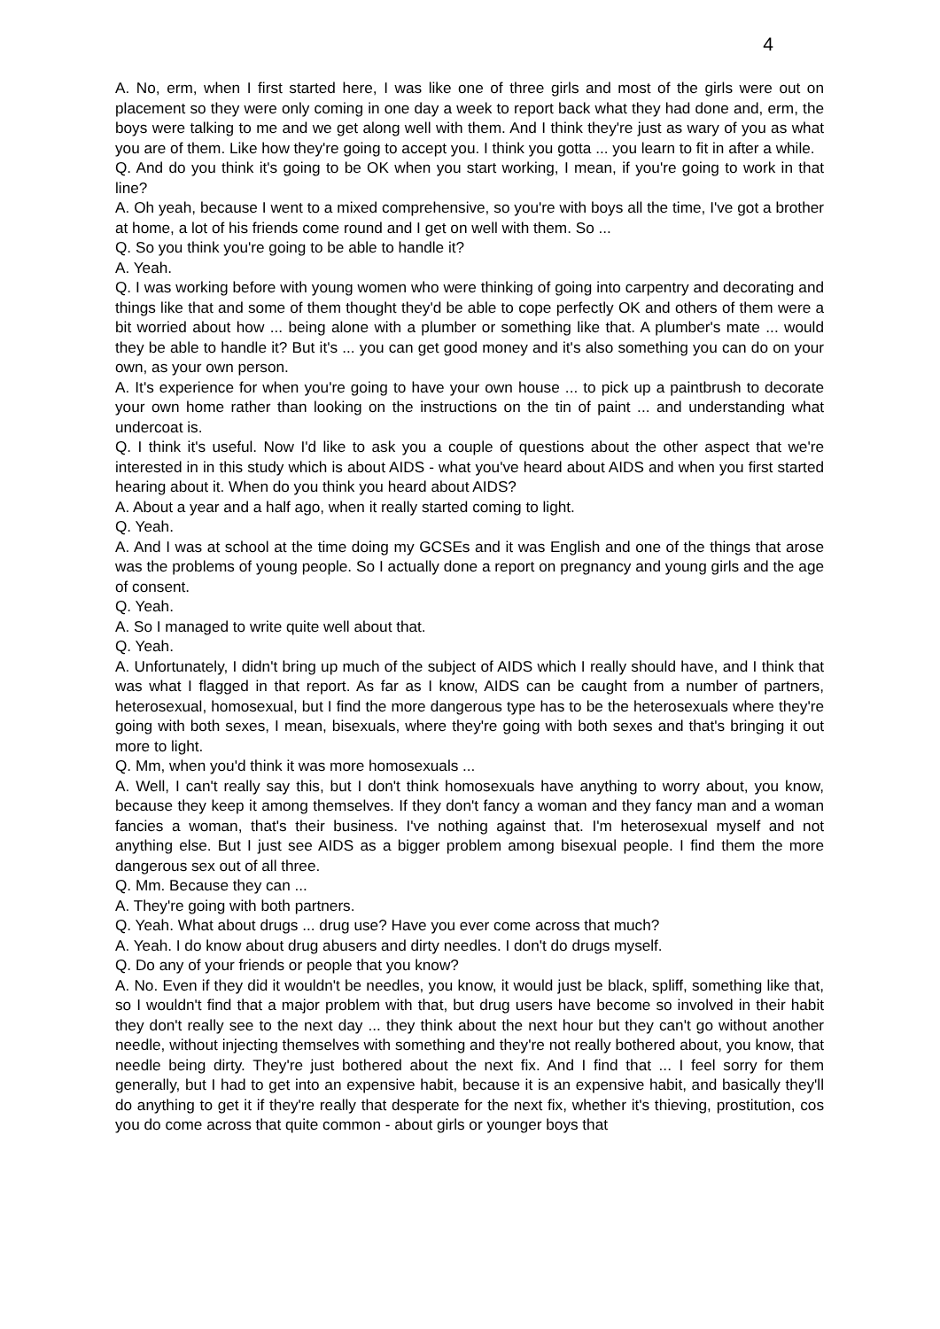4
A. No, erm, when I first started here, I was like one of three girls and most of the girls were out on placement so they were only coming in one day a week to report back what they had done and, erm, the boys were talking to me and we get along well with them. And I think they're just as wary of you as what you are of them. Like how they're going to accept you. I think you gotta ... you learn to fit in after a while.
Q. And do you think it's going to be OK when you start working, I mean, if you're going to work in that line?
A. Oh yeah, because I went to a mixed comprehensive, so you're with boys all the time, I've got a brother at home, a lot of his friends come round and I get on well with them. So ...
Q. So you think you're going to be able to handle it?
A. Yeah.
Q. I was working before with young women who were thinking of going into carpentry and decorating and things like that and some of them thought they'd be able to cope perfectly OK and others of them were a bit worried about how ... being alone with a plumber or something like that. A plumber's mate ... would they be able to handle it? But it's ... you can get good money and it's also something you can do on your own, as your own person.
A. It's experience for when you're going to have your own house ... to pick up a paintbrush to decorate your own home rather than looking on the instructions on the tin of paint ... and understanding what undercoat is.
Q. I think it's useful. Now I'd like to ask you a couple of questions about the other aspect that we're interested in in this study which is about AIDS - what you've heard about AIDS and when you first started hearing about it. When do you think you heard about AIDS?
A. About a year and a half ago, when it really started coming to light.
Q. Yeah.
A. And I was at school at the time doing my GCSEs and it was English and one of the things that arose was the problems of young people. So I actually done a report on pregnancy and young girls and the age of consent.
Q. Yeah.
A. So I managed to write quite well about that.
Q. Yeah.
A. Unfortunately, I didn't bring up much of the subject of AIDS which I really should have, and I think that was what I flagged in that report. As far as I know, AIDS can be caught from a number of partners, heterosexual, homosexual, but I find the more dangerous type has to be the heterosexuals where they're going with both sexes, I mean, bisexuals, where they're going with both sexes and that's bringing it out more to light.
Q. Mm, when you'd think it was more homosexuals ...
A. Well, I can't really say this, but I don't think homosexuals have anything to worry about, you know, because they keep it among themselves. If they don't fancy a woman and they fancy man and a woman fancies a woman, that's their business. I've nothing against that. I'm heterosexual myself and not anything else. But I just see AIDS as a bigger problem among bisexual people. I find them the more dangerous sex out of all three.
Q. Mm. Because they can ...
A. They're going with both partners.
Q. Yeah. What about drugs ... drug use? Have you ever come across that much?
A. Yeah. I do know about drug abusers and dirty needles. I don't do drugs myself.
Q. Do any of your friends or people that you know?
A. No. Even if they did it wouldn't be needles, you know, it would just be black, spliff, something like that, so I wouldn't find that a major problem with that, but drug users have become so involved in their habit they don't really see to the next day ... they think about the next hour but they can't go without another needle, without injecting themselves with something and they're not really bothered about, you know, that needle being dirty. They're just bothered about the next fix. And I find that ... I feel sorry for them generally, but I had to get into an expensive habit, because it is an expensive habit, and basically they'll do anything to get it if they're really that desperate for the next fix, whether it's thieving, prostitution, cos you do come across that quite common - about girls or younger boys that